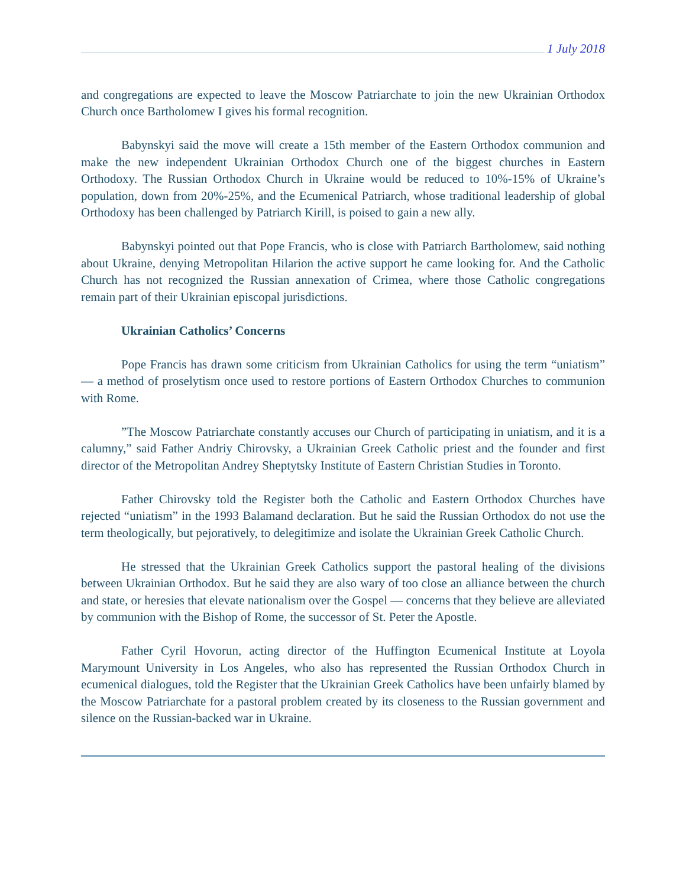1 July 2018
and congregations are expected to leave the Moscow Patriarchate to join the new Ukrainian Orthodox Church once Bartholomew I gives his formal recognition.
Babynskyi said the move will create a 15th member of the Eastern Orthodox communion and make the new independent Ukrainian Orthodox Church one of the biggest churches in Eastern Orthodoxy. The Russian Orthodox Church in Ukraine would be reduced to 10%-15% of Ukraine’s population, down from 20%-25%, and the Ecumenical Patriarch, whose traditional leadership of global Orthodoxy has been challenged by Patriarch Kirill, is poised to gain a new ally.
Babynskyi pointed out that Pope Francis, who is close with Patriarch Bartholomew, said nothing about Ukraine, denying Metropolitan Hilarion the active support he came looking for. And the Catholic Church has not recognized the Russian annexation of Crimea, where those Catholic congregations remain part of their Ukrainian episcopal jurisdictions.
Ukrainian Catholics’ Concerns
Pope Francis has drawn some criticism from Ukrainian Catholics for using the term “uniatism” — a method of proselytism once used to restore portions of Eastern Orthodox Churches to communion with Rome.
”The Moscow Patriarchate constantly accuses our Church of participating in uniatism, and it is a calumny,” said Father Andriy Chirovsky, a Ukrainian Greek Catholic priest and the founder and first director of the Metropolitan Andrey Sheptytsky Institute of Eastern Christian Studies in Toronto.
Father Chirovsky told the Register both the Catholic and Eastern Orthodox Churches have rejected “uniatism” in the 1993 Balamand declaration. But he said the Russian Orthodox do not use the term theologically, but pejoratively, to delegitimize and isolate the Ukrainian Greek Catholic Church.
He stressed that the Ukrainian Greek Catholics support the pastoral healing of the divisions between Ukrainian Orthodox. But he said they are also wary of too close an alliance between the church and state, or heresies that elevate nationalism over the Gospel — concerns that they believe are alleviated by communion with the Bishop of Rome, the successor of St. Peter the Apostle.
Father Cyril Hovorun, acting director of the Huffington Ecumenical Institute at Loyola Marymount University in Los Angeles, who also has represented the Russian Orthodox Church in ecumenical dialogues, told the Register that the Ukrainian Greek Catholics have been unfairly blamed by the Moscow Patriarchate for a pastoral problem created by its closeness to the Russian government and silence on the Russian-backed war in Ukraine.